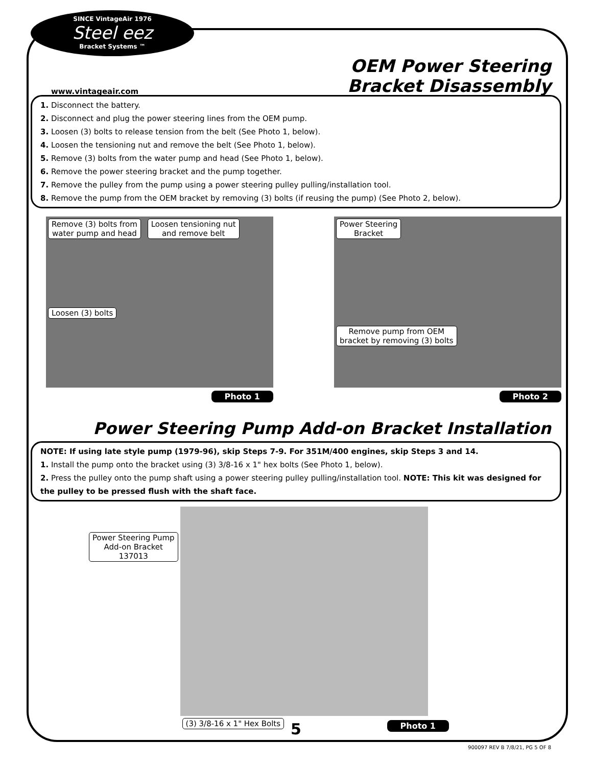SINCE VintageAir 1976
Steel eez
Bracket Systems ™
www.vintageair.com
OEM Power Steering
Bracket Disassembly
1. Disconnect the battery.
2. Disconnect and plug the power steering lines from the OEM pump.
3. Loosen (3) bolts to release tension from the belt (See Photo 1, below).
4. Loosen the tensioning nut and remove the belt (See Photo 1, below).
5. Remove (3) bolts from the water pump and head (See Photo 1, below).
6. Remove the power steering bracket and the pump together.
7. Remove the pulley from the pump using a power steering pulley pulling/installation tool.
8. Remove the pump from the OEM bracket by removing (3) bolts (if reusing the pump) (See Photo 2, below).
Remove (3) bolts from
water pump and head Loosen tensioning nut
and remove belt
Loosen (3) bolts
Photo 1
Power Steering
Bracket
Remove pump from OEM
bracket by removing (3) bolts
Photo 2
Power Steering Pump Add-on Bracket Installation
NOTE: If using late style pump (1979-96), skip Steps 7-9. For 351M/400 engines, skip Steps 3 and 14.
1. Install the pump onto the bracket using (3) 3/8-16 x 1" hex bolts (See Photo 1, below).
2. Press the pulley onto the pump shaft using a power steering pulley pulling/installation tool. NOTE: This kit was designed for the pulley to be pressed flush with the shaft face.
Power Steering Pump
Add-on Bracket
137013
(3) 3/8-16 x 1" Hex Bolts
Photo 1
5
900097 REV B 7/8/21, PG 5 OF 8